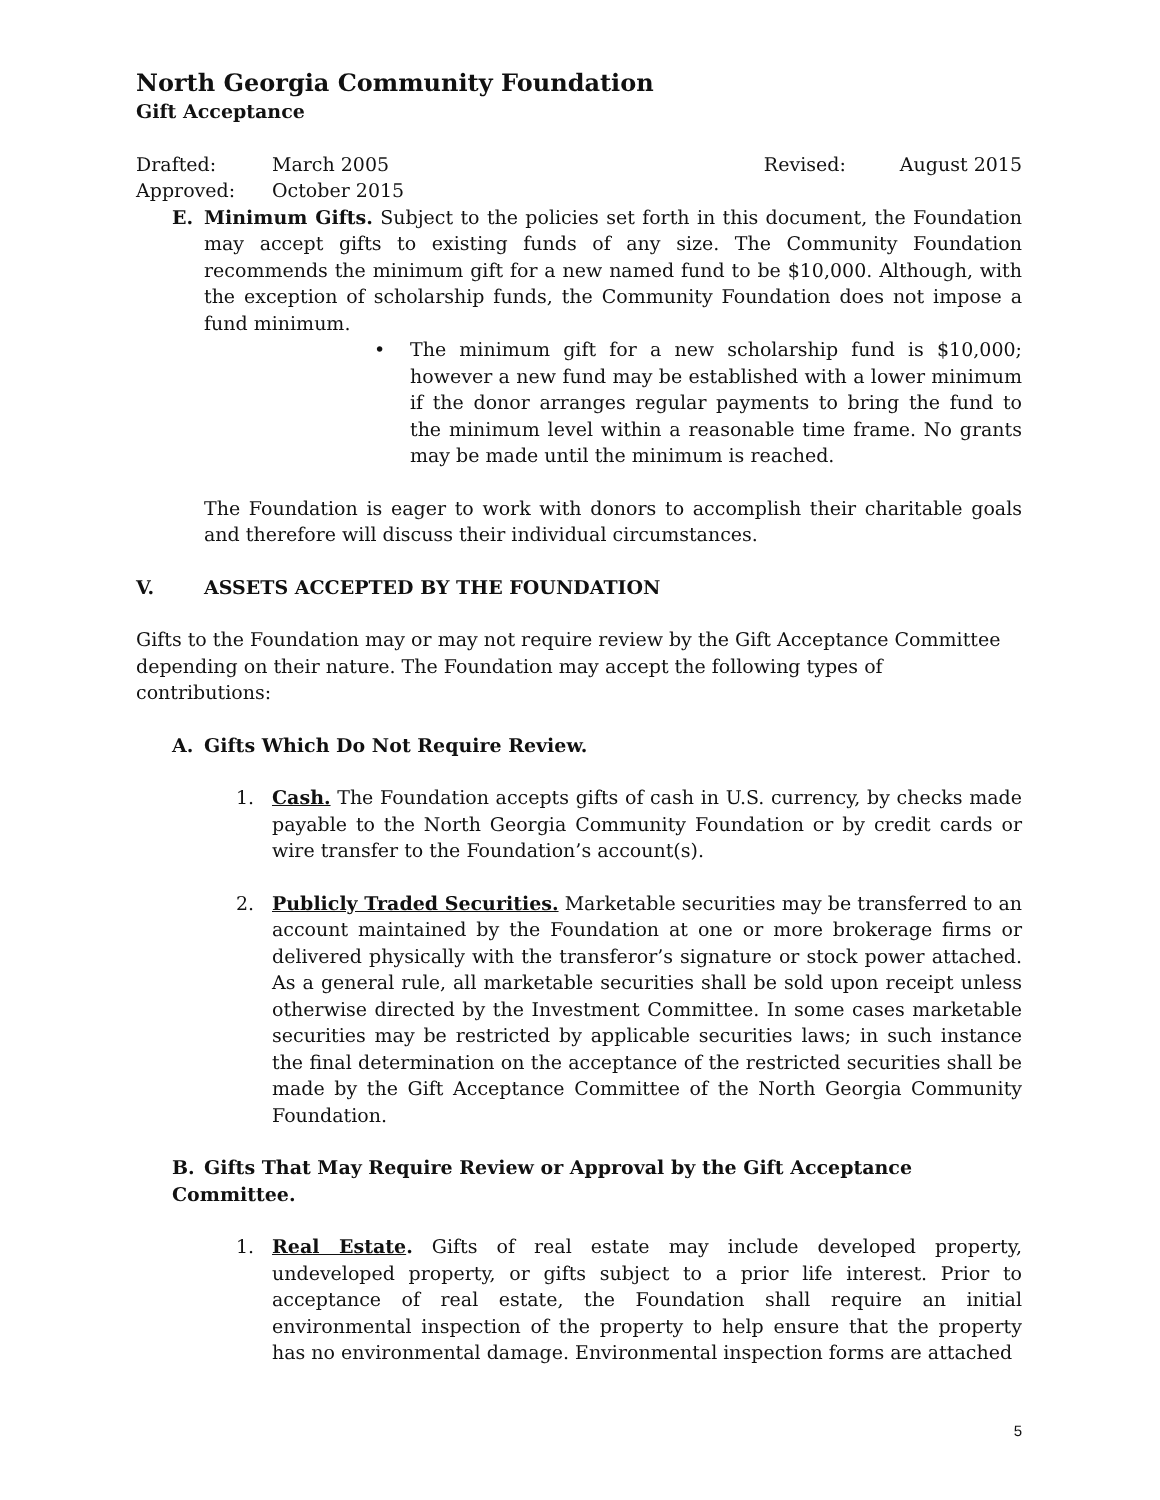North Georgia Community Foundation
Gift Acceptance
Drafted: March 2005 Revised: August 2015
Approved: October 2015
E. Minimum Gifts. Subject to the policies set forth in this document, the Foundation may accept gifts to existing funds of any size. The Community Foundation recommends the minimum gift for a new named fund to be $10,000. Although, with the exception of scholarship funds, the Community Foundation does not impose a fund minimum.
• The minimum gift for a new scholarship fund is $10,000; however a new fund may be established with a lower minimum if the donor arranges regular payments to bring the fund to the minimum level within a reasonable time frame. No grants may be made until the minimum is reached.
The Foundation is eager to work with donors to accomplish their charitable goals and therefore will discuss their individual circumstances.
V. ASSETS ACCEPTED BY THE FOUNDATION
Gifts to the Foundation may or may not require review by the Gift Acceptance Committee depending on their nature. The Foundation may accept the following types of contributions:
A. Gifts Which Do Not Require Review.
1. Cash. The Foundation accepts gifts of cash in U.S. currency, by checks made payable to the North Georgia Community Foundation or by credit cards or wire transfer to the Foundation’s account(s).
2. Publicly Traded Securities. Marketable securities may be transferred to an account maintained by the Foundation at one or more brokerage firms or delivered physically with the transferor’s signature or stock power attached. As a general rule, all marketable securities shall be sold upon receipt unless otherwise directed by the Investment Committee. In some cases marketable securities may be restricted by applicable securities laws; in such instance the final determination on the acceptance of the restricted securities shall be made by the Gift Acceptance Committee of the North Georgia Community Foundation.
B. Gifts That May Require Review or Approval by the Gift Acceptance Committee.
1. Real Estate. Gifts of real estate may include developed property, undeveloped property, or gifts subject to a prior life interest. Prior to acceptance of real estate, the Foundation shall require an initial environmental inspection of the property to help ensure that the property has no environmental damage. Environmental inspection forms are attached
5